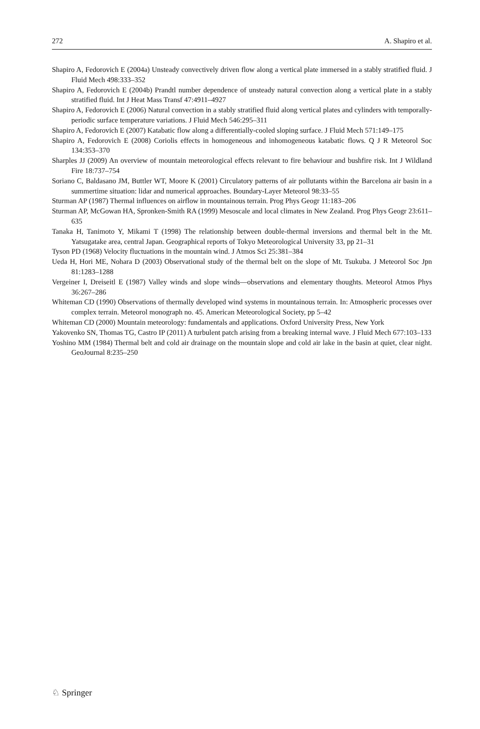272 A. Shapiro et al.
Shapiro A, Fedorovich E (2004a) Unsteady convectively driven flow along a vertical plate immersed in a stably stratified fluid. J Fluid Mech 498:333–352
Shapiro A, Fedorovich E (2004b) Prandtl number dependence of unsteady natural convection along a vertical plate in a stably stratified fluid. Int J Heat Mass Transf 47:4911–4927
Shapiro A, Fedorovich E (2006) Natural convection in a stably stratified fluid along vertical plates and cylinders with temporally-periodic surface temperature variations. J Fluid Mech 546:295–311
Shapiro A, Fedorovich E (2007) Katabatic flow along a differentially-cooled sloping surface. J Fluid Mech 571:149–175
Shapiro A, Fedorovich E (2008) Coriolis effects in homogeneous and inhomogeneous katabatic flows. Q J R Meteorol Soc 134:353–370
Sharples JJ (2009) An overview of mountain meteorological effects relevant to fire behaviour and bushfire risk. Int J Wildland Fire 18:737–754
Soriano C, Baldasano JM, Buttler WT, Moore K (2001) Circulatory patterns of air pollutants within the Barcelona air basin in a summertime situation: lidar and numerical approaches. Boundary-Layer Meteorol 98:33–55
Sturman AP (1987) Thermal influences on airflow in mountainous terrain. Prog Phys Geogr 11:183–206
Sturman AP, McGowan HA, Spronken-Smith RA (1999) Mesoscale and local climates in New Zealand. Prog Phys Geogr 23:611–635
Tanaka H, Tanimoto Y, Mikami T (1998) The relationship between double-thermal inversions and thermal belt in the Mt. Yatsugatake area, central Japan. Geographical reports of Tokyo Meteorological University 33, pp 21–31
Tyson PD (1968) Velocity fluctuations in the mountain wind. J Atmos Sci 25:381–384
Ueda H, Hori ME, Nohara D (2003) Observational study of the thermal belt on the slope of Mt. Tsukuba. J Meteorol Soc Jpn 81:1283–1288
Vergeiner I, Dreiseitl E (1987) Valley winds and slope winds—observations and elementary thoughts. Meteorol Atmos Phys 36:267–286
Whiteman CD (1990) Observations of thermally developed wind systems in mountainous terrain. In: Atmospheric processes over complex terrain. Meteorol monograph no. 45. American Meteorological Society, pp 5–42
Whiteman CD (2000) Mountain meteorology: fundamentals and applications. Oxford University Press, New York
Yakovenko SN, Thomas TG, Castro IP (2011) A turbulent patch arising from a breaking internal wave. J Fluid Mech 677:103–133
Yoshino MM (1984) Thermal belt and cold air drainage on the mountain slope and cold air lake in the basin at quiet, clear night. GeoJournal 8:235–250
♘ Springer